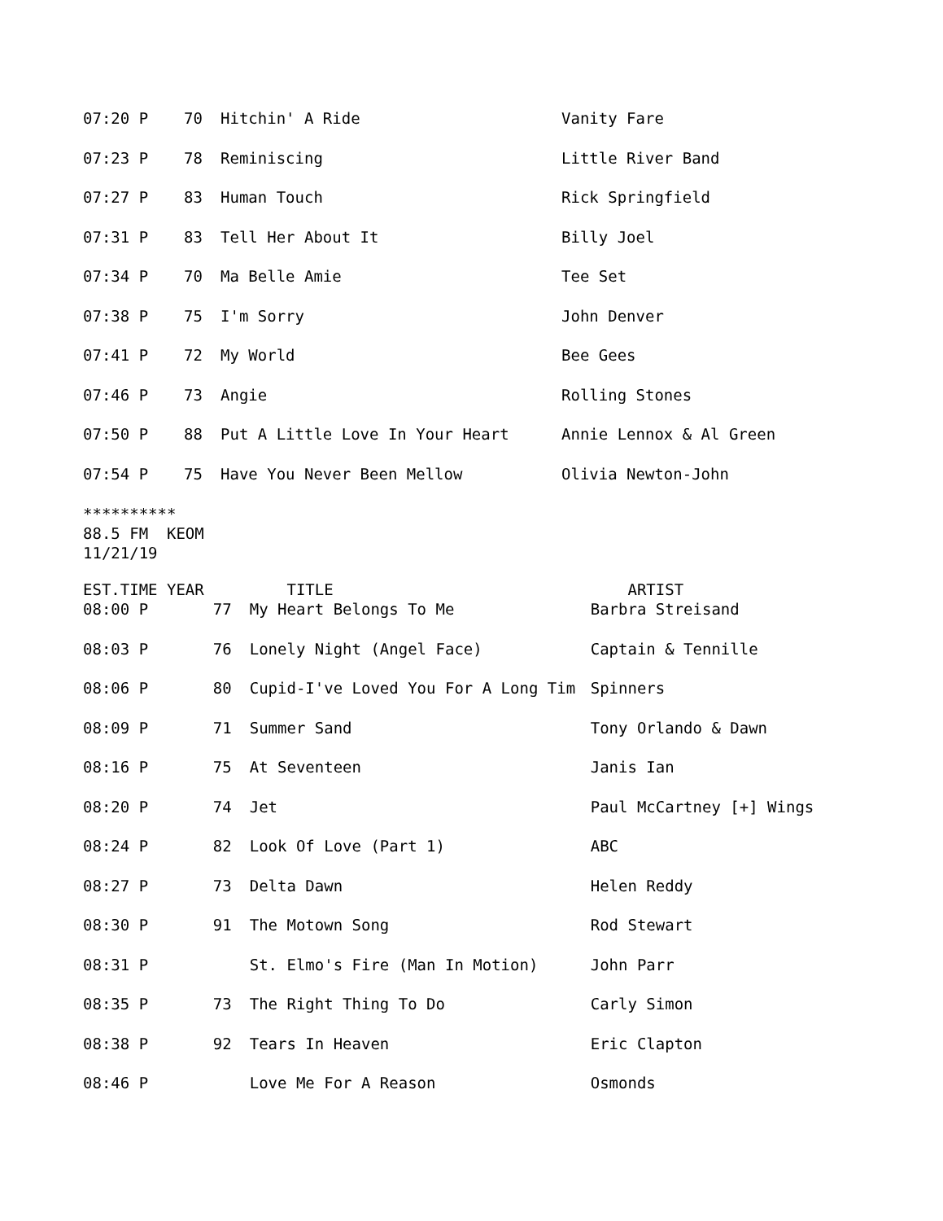| 07:20 P | 70 | Hitchin' A Ride | Vanity Fare |
| 07:23 P | 78 | Reminiscing | Little River Band |
| 07:27 P | 83 | Human Touch | Rick Springfield |
| 07:31 P | 83 | Tell Her About It | Billy Joel |
| 07:34 P | 70 | Ma Belle Amie | Tee Set |
| 07:38 P | 75 | I'm Sorry | John Denver |
| 07:41 P | 72 | My World | Bee Gees |
| 07:46 P | 73 | Angie | Rolling Stones |
| 07:50 P | 88 | Put A Little Love In Your Heart | Annie Lennox & Al Green |
| 07:54 P | 75 | Have You Never Been Mellow | Olivia Newton-John |
********** 88.5 FM KEOM 11/21/19
| EST.TIME YEAR | | TITLE | ARTIST |
| --- | --- | --- | --- |
| 08:00 P | 77 | My Heart Belongs To Me | Barbra Streisand |
| 08:03 P | 76 | Lonely Night (Angel Face) | Captain & Tennille |
| 08:06 P | 80 | Cupid-I've Loved You For A Long Tim | Spinners |
| 08:09 P | 71 | Summer Sand | Tony Orlando & Dawn |
| 08:16 P | 75 | At Seventeen | Janis Ian |
| 08:20 P | 74 | Jet | Paul McCartney [+] Wings |
| 08:24 P | 82 | Look Of Love (Part 1) | ABC |
| 08:27 P | 73 | Delta Dawn | Helen Reddy |
| 08:30 P | 91 | The Motown Song | Rod Stewart |
| 08:31 P | | St. Elmo's Fire (Man In Motion) | John Parr |
| 08:35 P | 73 | The Right Thing To Do | Carly Simon |
| 08:38 P | 92 | Tears In Heaven | Eric Clapton |
| 08:46 P | | Love Me For A Reason | Osmonds |